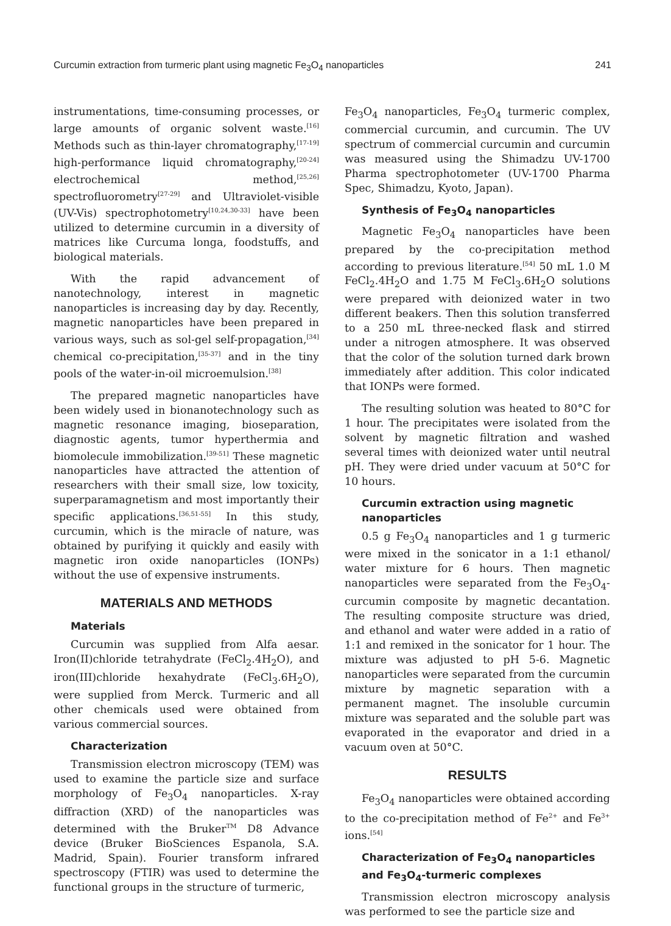Curcumin extraction from turmeric plant using magnetic Fe<sub>3</sub>O<sub>4</sub> nanoparticles 241
instrumentations, time-consuming processes, or large amounts of organic solvent waste.<sup>[16]</sup> Methods such as thin-layer chromatography,<sup>[17-19]</sup> high-performance liquid chromatography,<sup>[20-24]</sup> electrochemical method,<sup>[25,26]</sup> spectrofluorometry<sup>[27-29]</sup> and Ultraviolet-visible (UV-Vis) spectrophotometry<sup>[10,24,30-33]</sup> have been utilized to determine curcumin in a diversity of matrices like Curcuma longa, foodstuffs, and biological materials.
With the rapid advancement of nanotechnology, interest in magnetic nanoparticles is increasing day by day. Recently, magnetic nanoparticles have been prepared in various ways, such as sol-gel self-propagation,<sup>[34]</sup> chemical co-precipitation,<sup>[35-37]</sup> and in the tiny pools of the water-in-oil microemulsion.<sup>[38]</sup>
The prepared magnetic nanoparticles have been widely used in bionanotechnology such as magnetic resonance imaging, bioseparation, diagnostic agents, tumor hyperthermia and biomolecule immobilization.<sup>[39-51]</sup> These magnetic nanoparticles have attracted the attention of researchers with their small size, low toxicity, superparamagnetism and most importantly their specific applications.<sup>[36,51-55]</sup> In this study, curcumin, which is the miracle of nature, was obtained by purifying it quickly and easily with magnetic iron oxide nanoparticles (IONPs) without the use of expensive instruments.
MATERIALS AND METHODS
Materials
Curcumin was supplied from Alfa aesar. Iron(II)chloride tetrahydrate (FeCl<sub>2</sub>.4H<sub>2</sub>O), and iron(III)chloride hexahydrate (FeCl<sub>3</sub>.6H<sub>2</sub>O), were supplied from Merck. Turmeric and all other chemicals used were obtained from various commercial sources.
Characterization
Transmission electron microscopy (TEM) was used to examine the particle size and surface morphology of Fe<sub>3</sub>O<sub>4</sub> nanoparticles. X-ray diffraction (XRD) of the nanoparticles was determined with the Bruker<sup>TM</sup> D8 Advance device (Bruker BioSciences Espanola, S.A. Madrid, Spain). Fourier transform infrared spectroscopy (FTIR) was used to determine the functional groups in the structure of turmeric,
Fe<sub>3</sub>O<sub>4</sub> nanoparticles, Fe<sub>3</sub>O<sub>4</sub> turmeric complex, commercial curcumin, and curcumin. The UV spectrum of commercial curcumin and curcumin was measured using the Shimadzu UV-1700 Pharma spectrophotometer (UV-1700 Pharma Spec, Shimadzu, Kyoto, Japan).
Synthesis of Fe<sub>3</sub>O<sub>4</sub> nanoparticles
Magnetic Fe<sub>3</sub>O<sub>4</sub> nanoparticles have been prepared by the co-precipitation method according to previous literature.<sup>[54]</sup> 50 mL 1.0 M FeCl<sub>2</sub>.4H<sub>2</sub>O and 1.75 M FeCl<sub>3</sub>.6H<sub>2</sub>O solutions were prepared with deionized water in two different beakers. Then this solution transferred to a 250 mL three-necked flask and stirred under a nitrogen atmosphere. It was observed that the color of the solution turned dark brown immediately after addition. This color indicated that IONPs were formed.
The resulting solution was heated to 80°C for 1 hour. The precipitates were isolated from the solvent by magnetic filtration and washed several times with deionized water until neutral pH. They were dried under vacuum at 50°C for 10 hours.
Curcumin extraction using magnetic nanoparticles
0.5 g Fe<sub>3</sub>O<sub>4</sub> nanoparticles and 1 g turmeric were mixed in the sonicator in a 1:1 ethanol/ water mixture for 6 hours. Then magnetic nanoparticles were separated from the Fe<sub>3</sub>O<sub>4</sub>-curcumin composite by magnetic decantation. The resulting composite structure was dried, and ethanol and water were added in a ratio of 1:1 and remixed in the sonicator for 1 hour. The mixture was adjusted to pH 5-6. Magnetic nanoparticles were separated from the curcumin mixture by magnetic separation with a permanent magnet. The insoluble curcumin mixture was separated and the soluble part was evaporated in the evaporator and dried in a vacuum oven at 50°C.
RESULTS
Fe<sub>3</sub>O<sub>4</sub> nanoparticles were obtained according to the co-precipitation method of Fe<sup>2+</sup> and Fe<sup>3+</sup> ions.<sup>[54]</sup>
Characterization of Fe<sub>3</sub>O<sub>4</sub> nanoparticles and Fe<sub>3</sub>O<sub>4</sub>-turmeric complexes
Transmission electron microscopy analysis was performed to see the particle size and